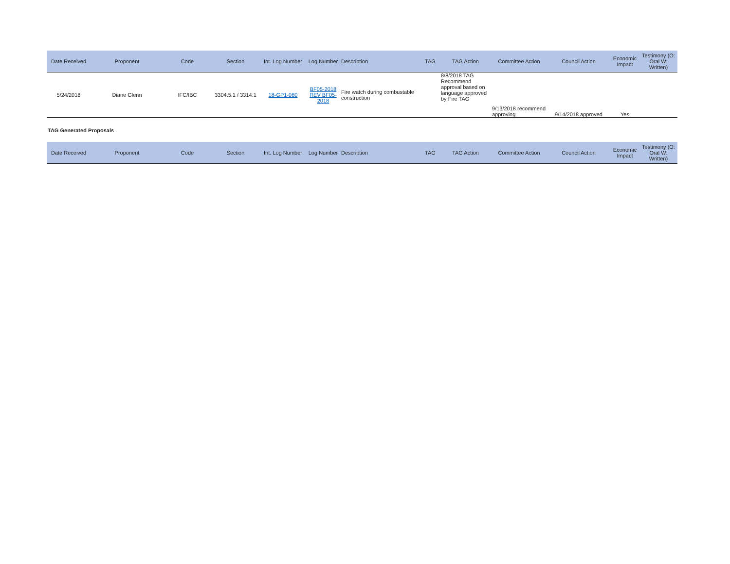| Date Received | Proponent | Code | Section | Int. Log Number | Log Number | Description | TAG | TAG Action | Committee Action | Council Action | Economic Impact | Testimony (O: Oral W: Written) |
| --- | --- | --- | --- | --- | --- | --- | --- | --- | --- | --- | --- | --- |
| 5/24/2018 | Diane Glenn | IFC/IBC | 3304.5.1 / 3314.1 | 18-GP1-080 | BF05-2018 REV BF05-2018 | Fire watch during combustable construction | | 8/8/2018 TAG Recommend approval based on language approved by Fire TAG | 9/13/2018 recommend approving | 9/14/2018 approved | Yes | |
TAG Generated Proposals
| Date Received | Proponent | Code | Section | Int. Log Number | Log Number | Description | TAG | TAG Action | Committee Action | Council Action | Economic Impact | Testimony (O: Oral W: Written) |
| --- | --- | --- | --- | --- | --- | --- | --- | --- | --- | --- | --- | --- |